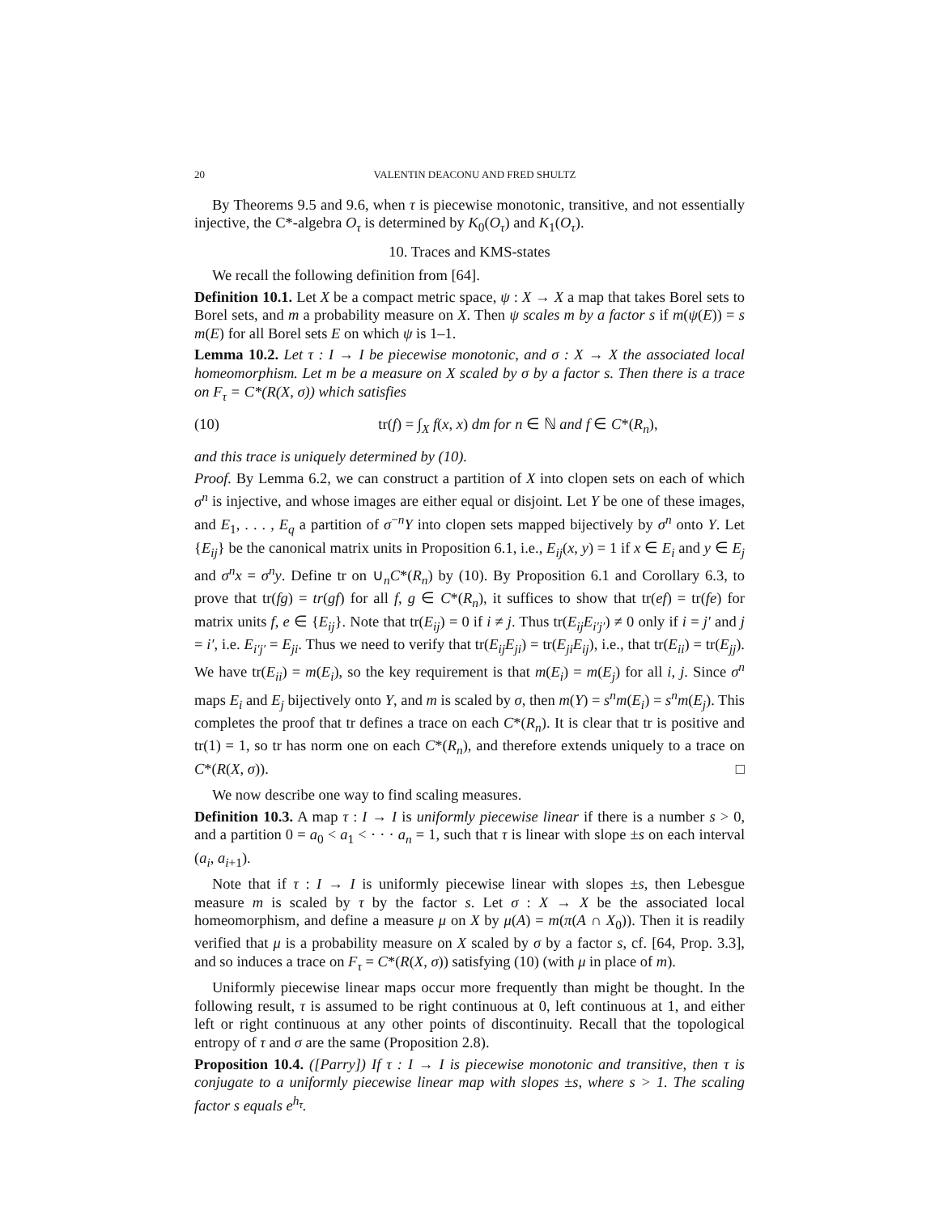20 VALENTIN DEACONU AND FRED SHULTZ
By Theorems 9.5 and 9.6, when τ is piecewise monotonic, transitive, and not essentially injective, the C*-algebra O<sub>τ</sub> is determined by K<sub>0</sub>(O<sub>τ</sub>) and K<sub>1</sub>(O<sub>τ</sub>).
10. Traces and KMS-states
We recall the following definition from [64].
Definition 10.1. Let X be a compact metric space, ψ : X → X a map that takes Borel sets to Borel sets, and m a probability measure on X. Then ψ scales m by a factor s if m(ψ(E)) = s m(E) for all Borel sets E on which ψ is 1–1.
Lemma 10.2. Let τ : I → I be piecewise monotonic, and σ : X → X the associated local homeomorphism. Let m be a measure on X scaled by σ by a factor s. Then there is a trace on F<sub>τ</sub> = C*(R(X, σ)) which satisfies
(10) tr(f) = ∫<sub>X</sub> f(x, x) dm for n ∈ ℕ and f ∈ C*(R<sub>n</sub>),
and this trace is uniquely determined by (10).
Proof. By Lemma 6.2, we can construct a partition of X into clopen sets on each of which σ<sup>n</sup> is injective, and whose images are either equal or disjoint. Let Y be one of these images, and E<sub>1</sub>, . . . , E<sub>q</sub> a partition of σ<sup>−n</sup>Y into clopen sets mapped bijectively by σ<sup>n</sup> onto Y. Let {E<sub>ij</sub>} be the canonical matrix units in Proposition 6.1, i.e., E<sub>ij</sub>(x, y) = 1 if x ∈ E<sub>i</sub> and y ∈ E<sub>j</sub> and σ<sup>n</sup>x = σ<sup>n</sup>y. Define tr on ∪<sub>n</sub>C*(R<sub>n</sub>) by (10). By Proposition 6.1 and Corollary 6.3, to prove that tr(fg) = tr(gf) for all f, g ∈ C*(R<sub>n</sub>), it suffices to show that tr(ef) = tr(fe) for matrix units f, e ∈ {E<sub>ij</sub>}. Note that tr(E<sub>ij</sub>) = 0 if i ≠ j. Thus tr(E<sub>ij</sub>E<sub>i′j′</sub>) ≠ 0 only if i = j′ and j = i′, i.e. E<sub>i′j′</sub> = E<sub>ji</sub>. Thus we need to verify that tr(E<sub>ij</sub>E<sub>ji</sub>) = tr(E<sub>ji</sub>E<sub>ij</sub>), i.e., that tr(E<sub>ii</sub>) = tr(E<sub>jj</sub>). We have tr(E<sub>ii</sub>) = m(E<sub>i</sub>), so the key requirement is that m(E<sub>i</sub>) = m(E<sub>j</sub>) for all i, j. Since σ<sup>n</sup> maps E<sub>i</sub> and E<sub>j</sub> bijectively onto Y, and m is scaled by σ, then m(Y) = s<sup>n</sup>m(E<sub>i</sub>) = s<sup>n</sup>m(E<sub>j</sub>). This completes the proof that tr defines a trace on each C*(R<sub>n</sub>). It is clear that tr is positive and tr(1) = 1, so tr has norm one on each C*(R<sub>n</sub>), and therefore extends uniquely to a trace on C*(R(X, σ)). □
We now describe one way to find scaling measures.
Definition 10.3. A map τ : I → I is uniformly piecewise linear if there is a number s > 0, and a partition 0 = a<sub>0</sub> < a<sub>1</sub> < · · · a<sub>n</sub> = 1, such that τ is linear with slope ±s on each interval (a<sub>i</sub>, a<sub>i+1</sub>).
Note that if τ : I → I is uniformly piecewise linear with slopes ±s, then Lebesgue measure m is scaled by τ by the factor s. Let σ : X → X be the associated local homeomorphism, and define a measure μ on X by μ(A) = m(π(A ∩ X<sub>0</sub>)). Then it is readily verified that μ is a probability measure on X scaled by σ by a factor s, cf. [64, Prop. 3.3], and so induces a trace on F<sub>τ</sub> = C*(R(X, σ)) satisfying (10) (with μ in place of m).
Uniformly piecewise linear maps occur more frequently than might be thought. In the following result, τ is assumed to be right continuous at 0, left continuous at 1, and either left or right continuous at any other points of discontinuity. Recall that the topological entropy of τ and σ are the same (Proposition 2.8).
Proposition 10.4. ([Parry]) If τ : I → I is piecewise monotonic and transitive, then τ is conjugate to a uniformly piecewise linear map with slopes ±s, where s > 1. The scaling factor s equals e<sup>h<sub>τ</sub></sup>.